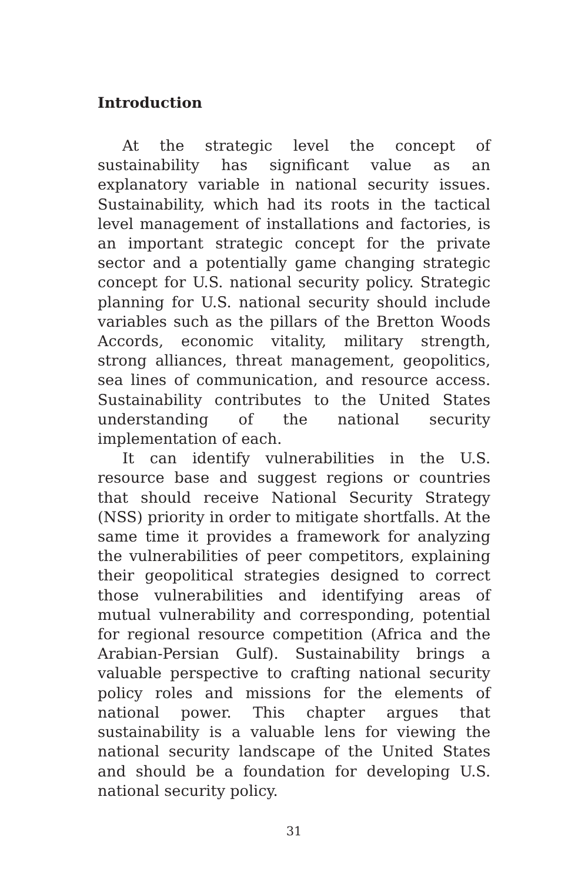Introduction
At the strategic level the concept of sustainability has significant value as an explanatory variable in national security issues. Sustainability, which had its roots in the tactical level management of installations and factories, is an important strategic concept for the private sector and a potentially game changing strategic concept for U.S. national security policy. Strategic planning for U.S. national security should include variables such as the pillars of the Bretton Woods Accords, economic vitality, military strength, strong alliances, threat management, geopolitics, sea lines of communication, and resource access. Sustainability contributes to the United States understanding of the national security implementation of each.
It can identify vulnerabilities in the U.S. resource base and suggest regions or countries that should receive National Security Strategy (NSS) priority in order to mitigate shortfalls. At the same time it provides a framework for analyzing the vulnerabilities of peer competitors, explaining their geopolitical strategies designed to correct those vulnerabilities and identifying areas of mutual vulnerability and corresponding, potential for regional resource competition (Africa and the Arabian-Persian Gulf). Sustainability brings a valuable perspective to crafting national security policy roles and missions for the elements of national power. This chapter argues that sustainability is a valuable lens for viewing the national security landscape of the United States and should be a foundation for developing U.S. national security policy.
31